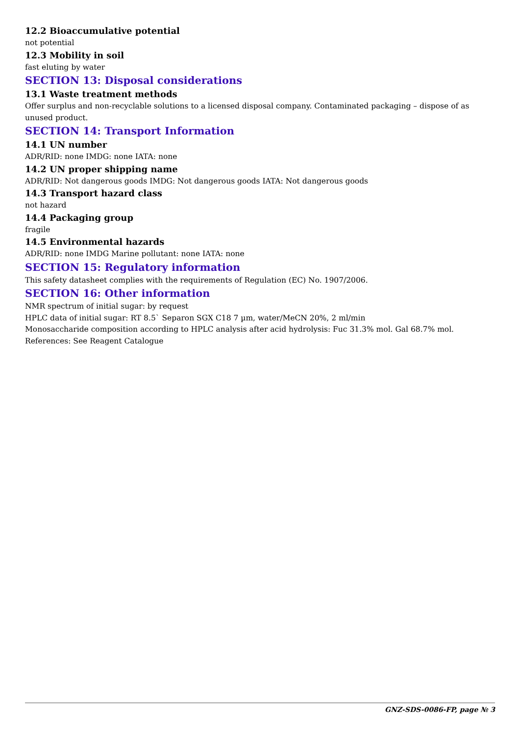12.2 Bioaccumulative potential
not potential
12.3 Mobility in soil
fast eluting by water
SECTION 13: Disposal considerations
13.1 Waste treatment methods
Offer surplus and non-recyclable solutions to a licensed disposal company. Contaminated packaging – dispose of as unused product.
SECTION 14: Transport Information
14.1 UN number
ADR/RID: none IMDG: none IATA: none
14.2 UN proper shipping name
ADR/RID: Not dangerous goods IMDG: Not dangerous goods IATA: Not dangerous goods
14.3 Transport hazard class
not hazard
14.4 Packaging group
fragile
14.5 Environmental hazards
ADR/RID: none IMDG Marine pollutant: none IATA: none
SECTION 15: Regulatory information
This safety datasheet complies with the requirements of Regulation (EC) No. 1907/2006.
SECTION 16: Other information
NMR spectrum of initial sugar: by request
HPLC data of initial sugar: RT 8.5` Separon SGX C18 7 µm, water/MeCN 20%, 2 ml/min
Monosaccharide composition according to HPLC analysis after acid hydrolysis: Fuc 31.3% mol. Gal 68.7% mol.
References: See Reagent Catalogue
GNZ-SDS-0086-FP, page № 3